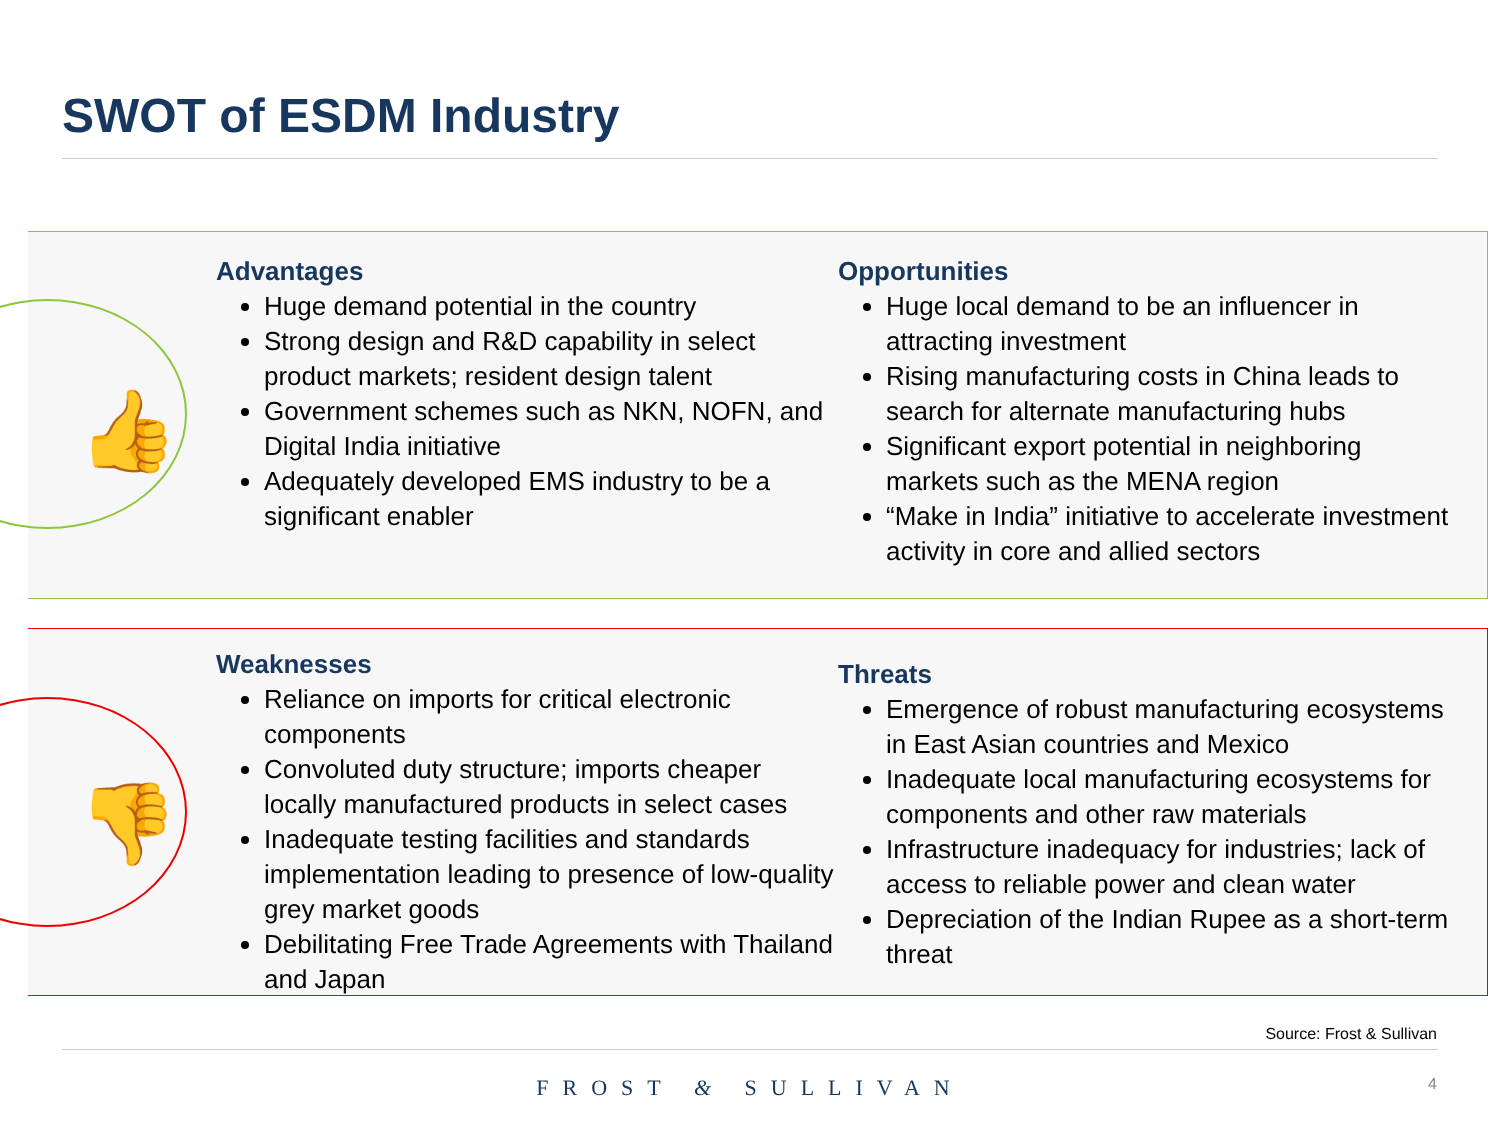SWOT of ESDM Industry
👍
Advantages
Huge demand potential in the country
Strong design and R&D capability in select product markets; resident design talent
Government schemes such as NKN, NOFN, and Digital India initiative
Adequately developed EMS industry to be a significant enabler
Opportunities
Huge local demand to be an influencer in attracting investment
Rising manufacturing costs in China leads to search for alternate manufacturing hubs
Significant export potential in neighboring markets such as the MENA region
“Make in India” initiative to accelerate investment activity in core and allied sectors
👎
Weaknesses
Reliance on imports for critical electronic components
Convoluted duty structure; imports cheaper locally manufactured products in select cases
Inadequate testing facilities and standards implementation leading to presence of low-quality grey market goods
Debilitating Free Trade Agreements with Thailand and Japan
Threats
Emergence of robust manufacturing ecosystems in East Asian countries and Mexico
Inadequate local manufacturing ecosystems for components and other raw materials
Infrastructure inadequacy for industries; lack of access to reliable power and clean water
Depreciation of the Indian Rupee as a short-term threat
Source: Frost & Sullivan
FROST & SULLIVAN 4